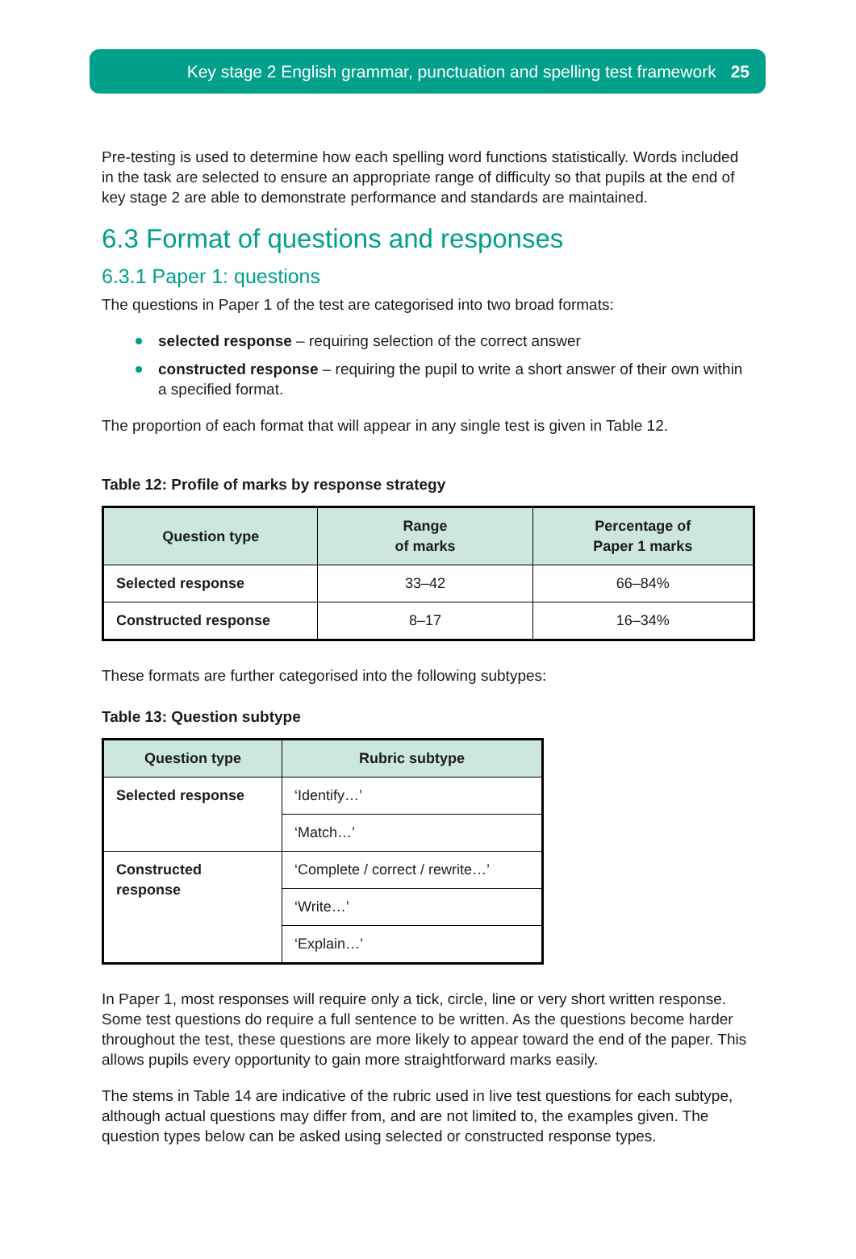Key stage 2 English grammar, punctuation and spelling test framework 25
Pre-testing is used to determine how each spelling word functions statistically. Words included in the task are selected to ensure an appropriate range of difficulty so that pupils at the end of key stage 2 are able to demonstrate performance and standards are maintained.
6.3 Format of questions and responses
6.3.1 Paper 1: questions
The questions in Paper 1 of the test are categorised into two broad formats:
selected response – requiring selection of the correct answer
constructed response – requiring the pupil to write a short answer of their own within a specified format.
The proportion of each format that will appear in any single test is given in Table 12.
Table 12: Profile of marks by response strategy
| Question type | Range of marks | Percentage of Paper 1 marks |
| --- | --- | --- |
| Selected response | 33–42 | 66–84% |
| Constructed response | 8–17 | 16–34% |
These formats are further categorised into the following subtypes:
Table 13: Question subtype
| Question type | Rubric subtype |
| --- | --- |
| Selected response | ‘Identify…’ |
| | ‘Match…’ |
| Constructed response | ‘Complete / correct / rewrite…’ |
| | ‘Write…’ |
| | ‘Explain…’ |
In Paper 1, most responses will require only a tick, circle, line or very short written response. Some test questions do require a full sentence to be written. As the questions become harder throughout the test, these questions are more likely to appear toward the end of the paper. This allows pupils every opportunity to gain more straightforward marks easily.
The stems in Table 14 are indicative of the rubric used in live test questions for each subtype, although actual questions may differ from, and are not limited to, the examples given. The question types below can be asked using selected or constructed response types.